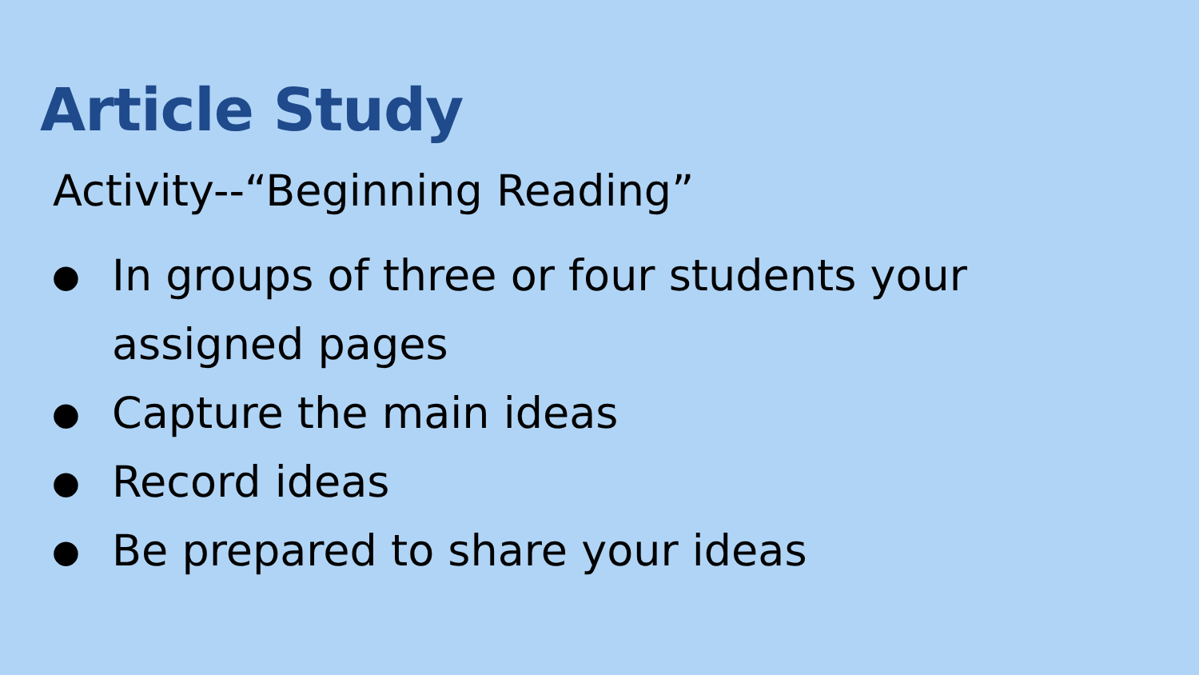Article Study
Activity--“Beginning Reading”
● In groups of three or four students your assigned pages
● Capture the main ideas
● Record ideas
● Be prepared to share your ideas